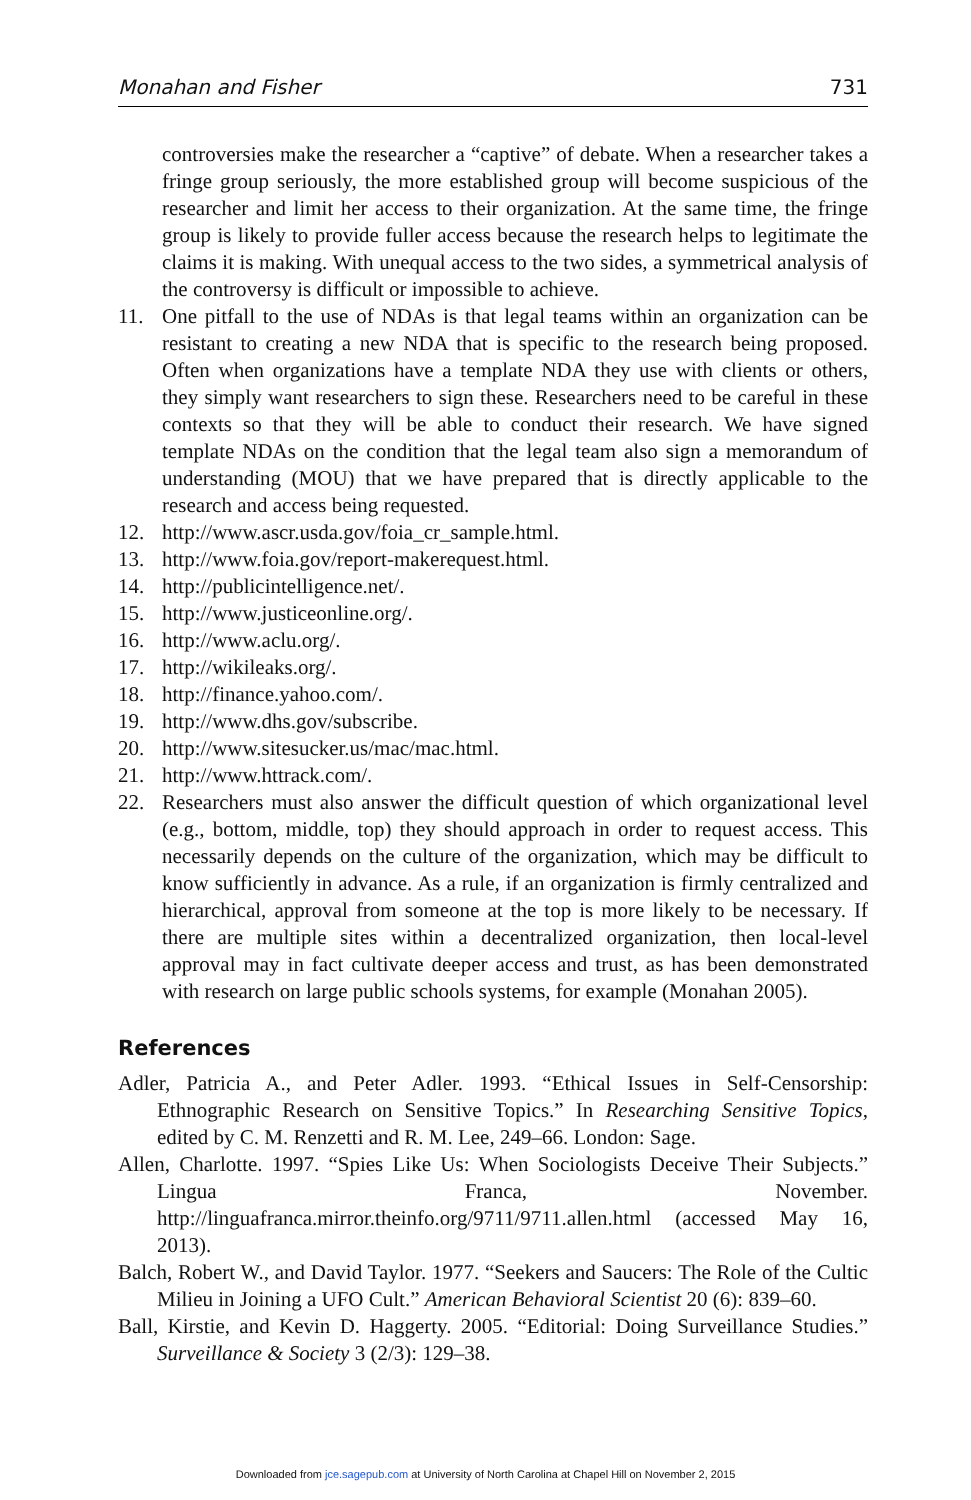Monahan and Fisher 731
controversies make the researcher a “captive” of debate. When a researcher takes a fringe group seriously, the more established group will become suspicious of the researcher and limit her access to their organization. At the same time, the fringe group is likely to provide fuller access because the research helps to legitimate the claims it is making. With unequal access to the two sides, a symmetrical analysis of the controversy is difficult or impossible to achieve.
11. One pitfall to the use of NDAs is that legal teams within an organization can be resistant to creating a new NDA that is specific to the research being proposed. Often when organizations have a template NDA they use with clients or others, they simply want researchers to sign these. Researchers need to be careful in these contexts so that they will be able to conduct their research. We have signed template NDAs on the condition that the legal team also sign a memorandum of understanding (MOU) that we have prepared that is directly applicable to the research and access being requested.
12. http://www.ascr.usda.gov/foia_cr_sample.html.
13. http://www.foia.gov/report-makerequest.html.
14. http://publicintelligence.net/.
15. http://www.justiceonline.org/.
16. http://www.aclu.org/.
17. http://wikileaks.org/.
18. http://finance.yahoo.com/.
19. http://www.dhs.gov/subscribe.
20. http://www.sitesucker.us/mac/mac.html.
21. http://www.httrack.com/.
22. Researchers must also answer the difficult question of which organizational level (e.g., bottom, middle, top) they should approach in order to request access. This necessarily depends on the culture of the organization, which may be difficult to know sufficiently in advance. As a rule, if an organization is firmly centralized and hierarchical, approval from someone at the top is more likely to be necessary. If there are multiple sites within a decentralized organization, then local-level approval may in fact cultivate deeper access and trust, as has been demonstrated with research on large public schools systems, for example (Monahan 2005).
References
Adler, Patricia A., and Peter Adler. 1993. “Ethical Issues in Self-Censorship: Ethnographic Research on Sensitive Topics.” In Researching Sensitive Topics, edited by C. M. Renzetti and R. M. Lee, 249–66. London: Sage.
Allen, Charlotte. 1997. “Spies Like Us: When Sociologists Deceive Their Subjects.” Lingua Franca, November. http://linguafranca.mirror.theinfo.org/9711/9711.allen.html (accessed May 16, 2013).
Balch, Robert W., and David Taylor. 1977. “Seekers and Saucers: The Role of the Cultic Milieu in Joining a UFO Cult.” American Behavioral Scientist 20 (6): 839–60.
Ball, Kirstie, and Kevin D. Haggerty. 2005. “Editorial: Doing Surveillance Studies.” Surveillance & Society 3 (2/3): 129–38.
Downloaded from jce.sagepub.com at University of North Carolina at Chapel Hill on November 2, 2015